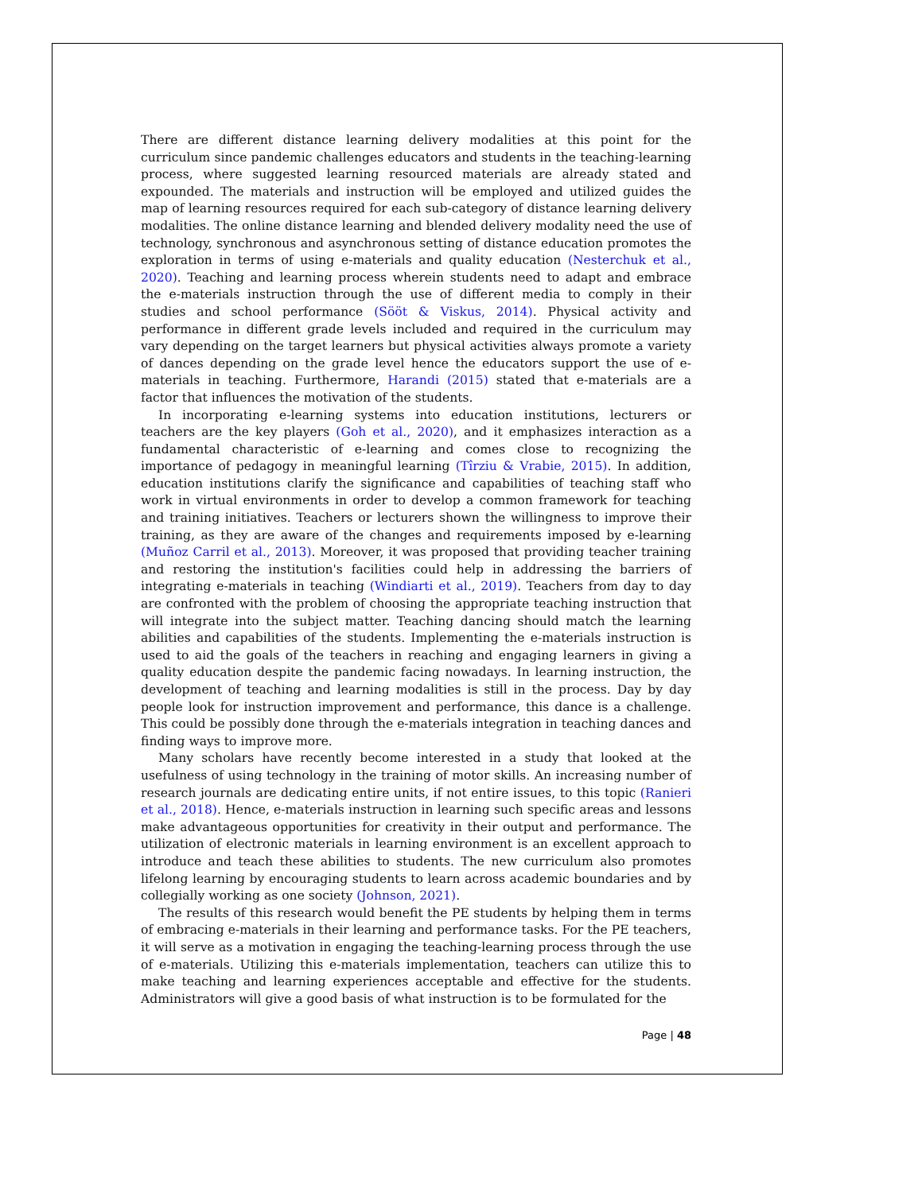There are different distance learning delivery modalities at this point for the curriculum since pandemic challenges educators and students in the teaching-learning process, where suggested learning resourced materials are already stated and expounded. The materials and instruction will be employed and utilized guides the map of learning resources required for each sub-category of distance learning delivery modalities. The online distance learning and blended delivery modality need the use of technology, synchronous and asynchronous setting of distance education promotes the exploration in terms of using e-materials and quality education (Nesterchuk et al., 2020). Teaching and learning process wherein students need to adapt and embrace the e-materials instruction through the use of different media to comply in their studies and school performance (Sööt & Viskus, 2014). Physical activity and performance in different grade levels included and required in the curriculum may vary depending on the target learners but physical activities always promote a variety of dances depending on the grade level hence the educators support the use of e-materials in teaching. Furthermore, Harandi (2015) stated that e-materials are a factor that influences the motivation of the students.
In incorporating e-learning systems into education institutions, lecturers or teachers are the key players (Goh et al., 2020), and it emphasizes interaction as a fundamental characteristic of e-learning and comes close to recognizing the importance of pedagogy in meaningful learning (Tîrziu & Vrabie, 2015). In addition, education institutions clarify the significance and capabilities of teaching staff who work in virtual environments in order to develop a common framework for teaching and training initiatives. Teachers or lecturers shown the willingness to improve their training, as they are aware of the changes and requirements imposed by e-learning (Muñoz Carril et al., 2013). Moreover, it was proposed that providing teacher training and restoring the institution's facilities could help in addressing the barriers of integrating e-materials in teaching (Windiarti et al., 2019). Teachers from day to day are confronted with the problem of choosing the appropriate teaching instruction that will integrate into the subject matter. Teaching dancing should match the learning abilities and capabilities of the students. Implementing the e-materials instruction is used to aid the goals of the teachers in reaching and engaging learners in giving a quality education despite the pandemic facing nowadays. In learning instruction, the development of teaching and learning modalities is still in the process. Day by day people look for instruction improvement and performance, this dance is a challenge. This could be possibly done through the e-materials integration in teaching dances and finding ways to improve more.
Many scholars have recently become interested in a study that looked at the usefulness of using technology in the training of motor skills. An increasing number of research journals are dedicating entire units, if not entire issues, to this topic (Ranieri et al., 2018). Hence, e-materials instruction in learning such specific areas and lessons make advantageous opportunities for creativity in their output and performance. The utilization of electronic materials in learning environment is an excellent approach to introduce and teach these abilities to students. The new curriculum also promotes lifelong learning by encouraging students to learn across academic boundaries and by collegially working as one society (Johnson, 2021).
The results of this research would benefit the PE students by helping them in terms of embracing e-materials in their learning and performance tasks. For the PE teachers, it will serve as a motivation in engaging the teaching-learning process through the use of e-materials. Utilizing this e-materials implementation, teachers can utilize this to make teaching and learning experiences acceptable and effective for the students. Administrators will give a good basis of what instruction is to be formulated for the
Page | 48